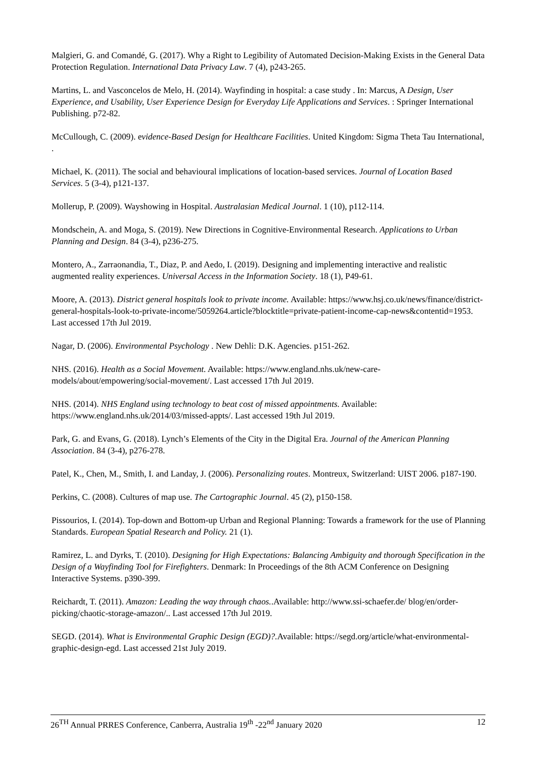Malgieri, G. and Comandé, G. (2017). Why a Right to Legibility of Automated Decision-Making Exists in the General Data Protection Regulation. International Data Privacy Law. 7 (4), p243-265.
Martins, L. and Vasconcelos de Melo, H. (2014). Wayfinding in hospital: a case study . In: Marcus, A Design, User Experience, and Usability, User Experience Design for Everyday Life Applications and Services. : Springer International Publishing. p72-82.
McCullough, C. (2009). evidence-Based Design for Healthcare Facilities. United Kingdom: Sigma Theta Tau International, .
Michael, K. (2011). The social and behavioural implications of location-based services. Journal of Location Based Services. 5 (3-4), p121-137.
Mollerup, P. (2009). Wayshowing in Hospital. Australasian Medical Journal. 1 (10), p112-114.
Mondschein, A. and Moga, S. (2019). New Directions in Cognitive-Environmental Research. Applications to Urban Planning and Design. 84 (3-4), p236-275.
Montero, A., Zarraonandia, T., Diaz, P. and Aedo, I. (2019). Designing and implementing interactive and realistic augmented reality experiences. Universal Access in the Information Society. 18 (1), P49-61.
Moore, A. (2013). District general hospitals look to private income. Available: https://www.hsj.co.uk/news/finance/district-general-hospitals-look-to-private-income/5059264.article?blocktitle=private-patient-income-cap-news&contentid=1953. Last accessed 17th Jul 2019.
Nagar, D. (2006). Environmental Psychology . New Dehli: D.K. Agencies. p151-262.
NHS. (2016). Health as a Social Movement. Available: https://www.england.nhs.uk/new-care-models/about/empowering/social-movement/. Last accessed 17th Jul 2019.
NHS. (2014). NHS England using technology to beat cost of missed appointments. Available: https://www.england.nhs.uk/2014/03/missed-appts/. Last accessed 19th Jul 2019.
Park, G. and Evans, G. (2018). Lynch’s Elements of the City in the Digital Era. Journal of the American Planning Association. 84 (3-4), p276-278.
Patel, K., Chen, M., Smith, I. and Landay, J. (2006). Personalizing routes. Montreux, Switzerland: UIST 2006. p187-190.
Perkins, C. (2008). Cultures of map use. The Cartographic Journal. 45 (2), p150-158.
Pissourios, I. (2014). Top-down and Bottom-up Urban and Regional Planning: Towards a framework for the use of Planning Standards. European Spatial Research and Policy. 21 (1).
Ramirez, L. and Dyrks, T. (2010). Designing for High Expectations: Balancing Ambiguity and thorough Specification in the Design of a Wayfinding Tool for Firefighters. Denmark: In Proceedings of the 8th ACM Conference on Designing Interactive Systems. p390-399.
Reichardt, T. (2011). Amazon: Leading the way through chaos..Available: http://www.ssi-schaefer.de/ blog/en/order-picking/chaotic-storage-amazon/.. Last accessed 17th Jul 2019.
SEGD. (2014). What is Environmental Graphic Design (EGD)?. Available: https://segd.org/article/what-environmental-graphic-design-egd. Last accessed 21st July 2019.
26<sup>TH</sup> Annual PRRES Conference, Canberra, Australia 19<sup>th</sup> -22<sup>nd</sup> January 2020 12